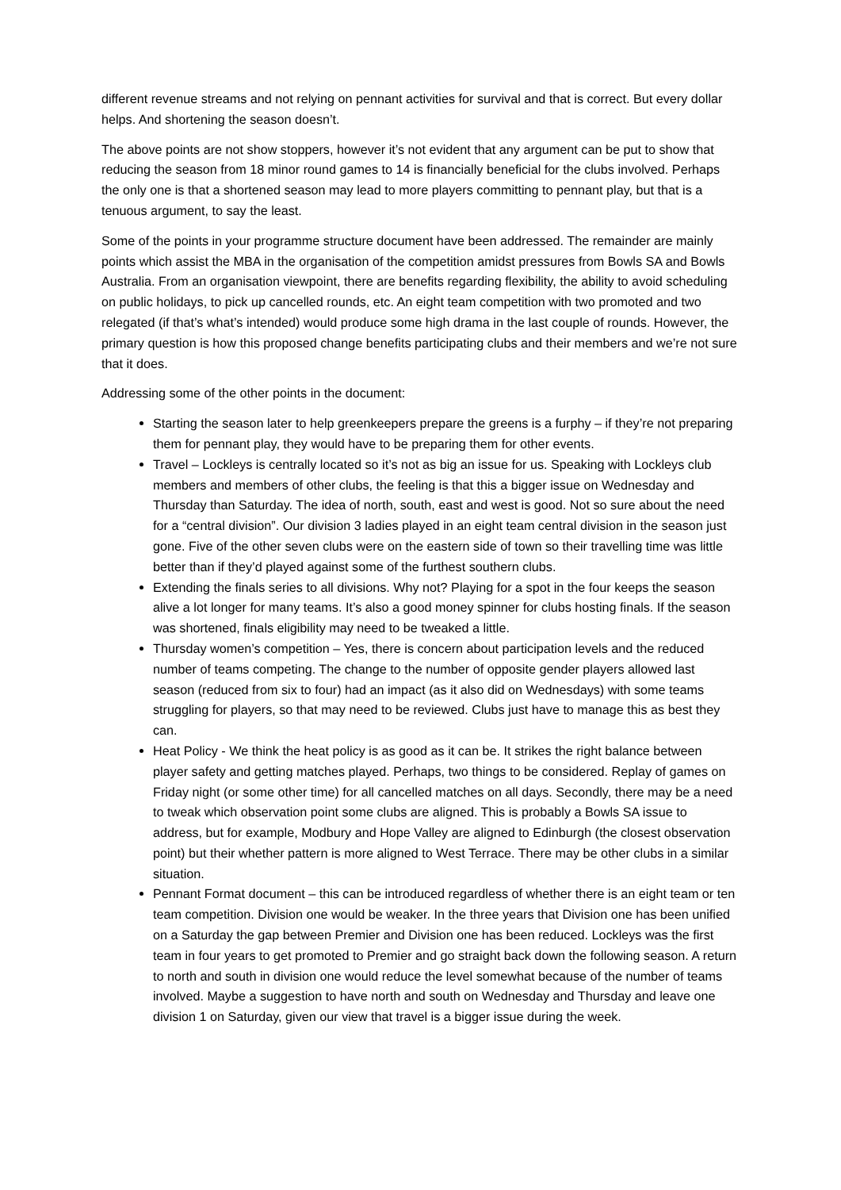different revenue streams and not relying on pennant activities for survival and that is correct. But every dollar helps. And shortening the season doesn’t.
The above points are not show stoppers, however it’s not evident that any argument can be put to show that reducing the season from 18 minor round games to 14 is financially beneficial for the clubs involved. Perhaps the only one is that a shortened season may lead to more players committing to pennant play, but that is a tenuous argument, to say the least.
Some of the points in your programme structure document have been addressed. The remainder are mainly points which assist the MBA in the organisation of the competition amidst pressures from Bowls SA and Bowls Australia. From an organisation viewpoint, there are benefits regarding flexibility, the ability to avoid scheduling on public holidays, to pick up cancelled rounds, etc. An eight team competition with two promoted and two relegated (if that’s what’s intended) would produce some high drama in the last couple of rounds. However, the primary question is how this proposed change benefits participating clubs and their members and we’re not sure that it does.
Addressing some of the other points in the document:
Starting the season later to help greenkeepers prepare the greens is a furphy – if they’re not preparing them for pennant play, they would have to be preparing them for other events.
Travel – Lockleys is centrally located so it’s not as big an issue for us. Speaking with Lockleys club members and members of other clubs, the feeling is that this a bigger issue on Wednesday and Thursday than Saturday. The idea of north, south, east and west is good. Not so sure about the need for a “central division”. Our division 3 ladies played in an eight team central division in the season just gone. Five of the other seven clubs were on the eastern side of town so their travelling time was little better than if they’d played against some of the furthest southern clubs.
Extending the finals series to all divisions. Why not? Playing for a spot in the four keeps the season alive a lot longer for many teams. It’s also a good money spinner for clubs hosting finals. If the season was shortened, finals eligibility may need to be tweaked a little.
Thursday women’s competition – Yes, there is concern about participation levels and the reduced number of teams competing. The change to the number of opposite gender players allowed last season (reduced from six to four) had an impact (as it also did on Wednesdays) with some teams struggling for players, so that may need to be reviewed. Clubs just have to manage this as best they can.
Heat Policy - We think the heat policy is as good as it can be. It strikes the right balance between player safety and getting matches played. Perhaps, two things to be considered. Replay of games on Friday night (or some other time) for all cancelled matches on all days. Secondly, there may be a need to tweak which observation point some clubs are aligned. This is probably a Bowls SA issue to address, but for example, Modbury and Hope Valley are aligned to Edinburgh (the closest observation point) but their whether pattern is more aligned to West Terrace. There may be other clubs in a similar situation.
Pennant Format document – this can be introduced regardless of whether there is an eight team or ten team competition. Division one would be weaker. In the three years that Division one has been unified on a Saturday the gap between Premier and Division one has been reduced. Lockleys was the first team in four years to get promoted to Premier and go straight back down the following season. A return to north and south in division one would reduce the level somewhat because of the number of teams involved. Maybe a suggestion to have north and south on Wednesday and Thursday and leave one division 1 on Saturday, given our view that travel is a bigger issue during the week.